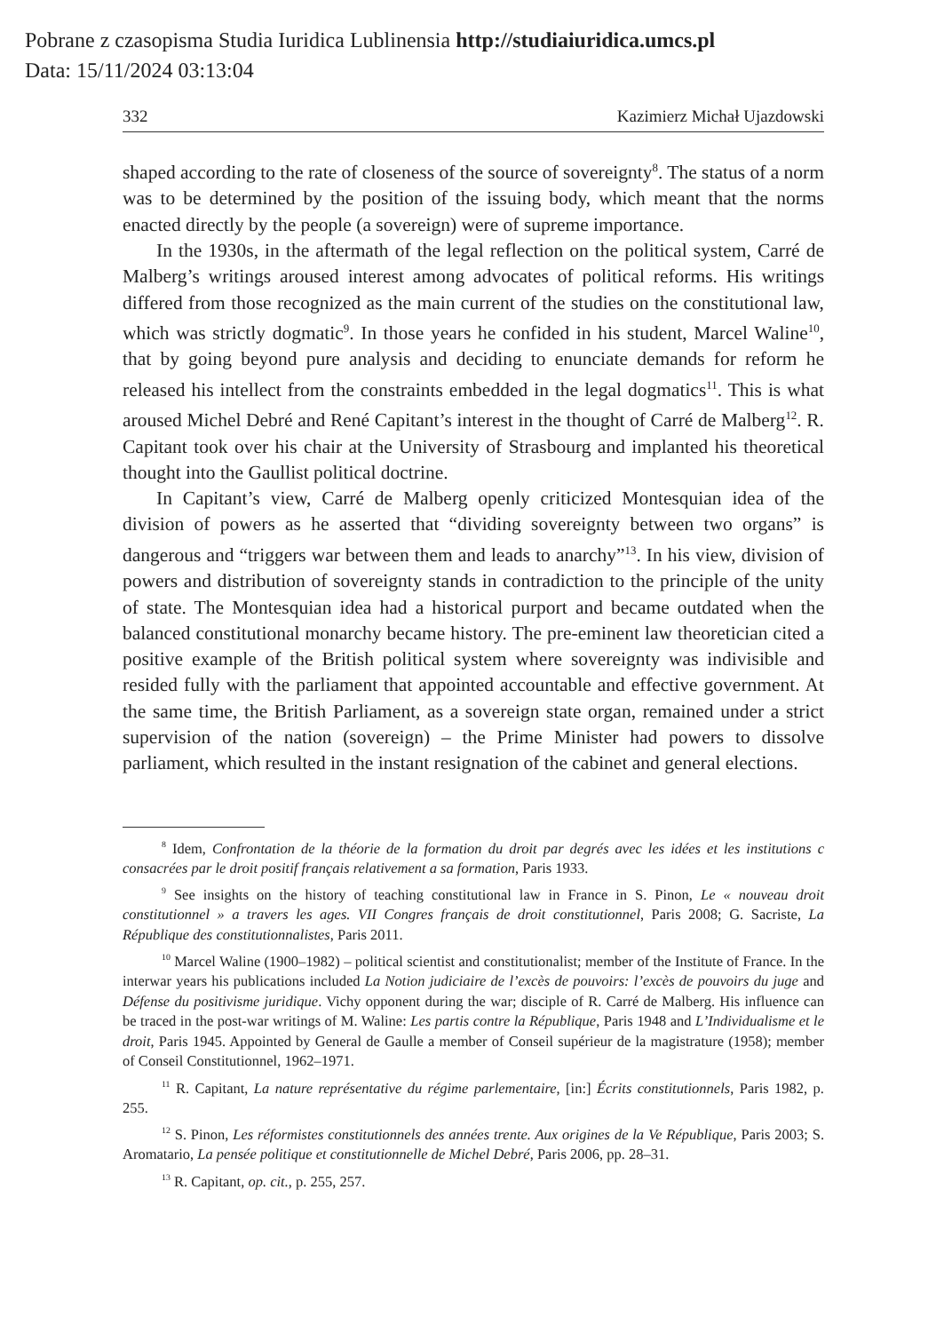Pobrane z czasopisma Studia Iuridica Lublinensia http://studiaiuridica.umcs.pl
Data: 15/11/2024 03:13:04
332 Kazimierz Michał Ujazdowski
shaped according to the rate of closeness of the source of sovereignty<sup>8</sup>. The status of a norm was to be determined by the position of the issuing body, which meant that the norms enacted directly by the people (a sovereign) were of supreme importance.
In the 1930s, in the aftermath of the legal reflection on the political system, Carré de Malberg’s writings aroused interest among advocates of political reforms. His writings differed from those recognized as the main current of the studies on the constitutional law, which was strictly dogmatic<sup>9</sup>. In those years he confided in his student, Marcel Waline<sup>10</sup>, that by going beyond pure analysis and deciding to enunciate demands for reform he released his intellect from the constraints embedded in the legal dogmatics<sup>11</sup>. This is what aroused Michel Debré and René Capitant’s interest in the thought of Carré de Malberg<sup>12</sup>. R. Capitant took over his chair at the University of Strasbourg and implanted his theoretical thought into the Gaullist political doctrine.
In Capitant’s view, Carré de Malberg openly criticized Montesquian idea of the division of powers as he asserted that “dividing sovereignty between two organs” is dangerous and “triggers war between them and leads to anarchy”<sup>13</sup>. In his view, division of powers and distribution of sovereignty stands in contradiction to the principle of the unity of state. The Montesquian idea had a historical purport and became outdated when the balanced constitutional monarchy became history. The pre-eminent law theoretician cited a positive example of the British political system where sovereignty was indivisible and resided fully with the parliament that appointed accountable and effective government. At the same time, the British Parliament, as a sovereign state organ, remained under a strict supervision of the nation (sovereign) – the Prime Minister had powers to dissolve parliament, which resulted in the instant resignation of the cabinet and general elections.
<sup>8</sup> Idem, Confrontation de la théorie de la formation du droit par degrés avec les idées et les institutions c consacrées par le droit positif français relativement a sa formation, Paris 1933.
<sup>9</sup> See insights on the history of teaching constitutional law in France in S. Pinon, Le « nouveau droit constitutionnel » a travers les ages. VII Congres français de droit constitutionnel, Paris 2008; G. Sacriste, La République des constitutionnalistes, Paris 2011.
<sup>10</sup> Marcel Waline (1900–1982) – political scientist and constitutionalist; member of the Institute of France. In the interwar years his publications included La Notion judiciaire de l’excès de pouvoirs: l’excès de pouvoirs du juge and Défense du positivisme juridique. Vichy opponent during the war; disciple of R. Carré de Malberg. His influence can be traced in the post-war writings of M. Waline: Les partis contre la République, Paris 1948 and L’Individualisme et le droit, Paris 1945. Appointed by General de Gaulle a member of Conseil supérieur de la magistrature (1958); member of Conseil Constitutionnel, 1962–1971.
<sup>11</sup> R. Capitant, La nature représentative du régime parlementaire, [in:] Écrits constitutionnels, Paris 1982, p. 255.
<sup>12</sup> S. Pinon, Les réformistes constitutionnels des années trente. Aux origines de la Ve République, Paris 2003; S. Aromatario, La pensée politique et constitutionnelle de Michel Debré, Paris 2006, pp. 28–31.
<sup>13</sup> R. Capitant, op. cit., p. 255, 257.